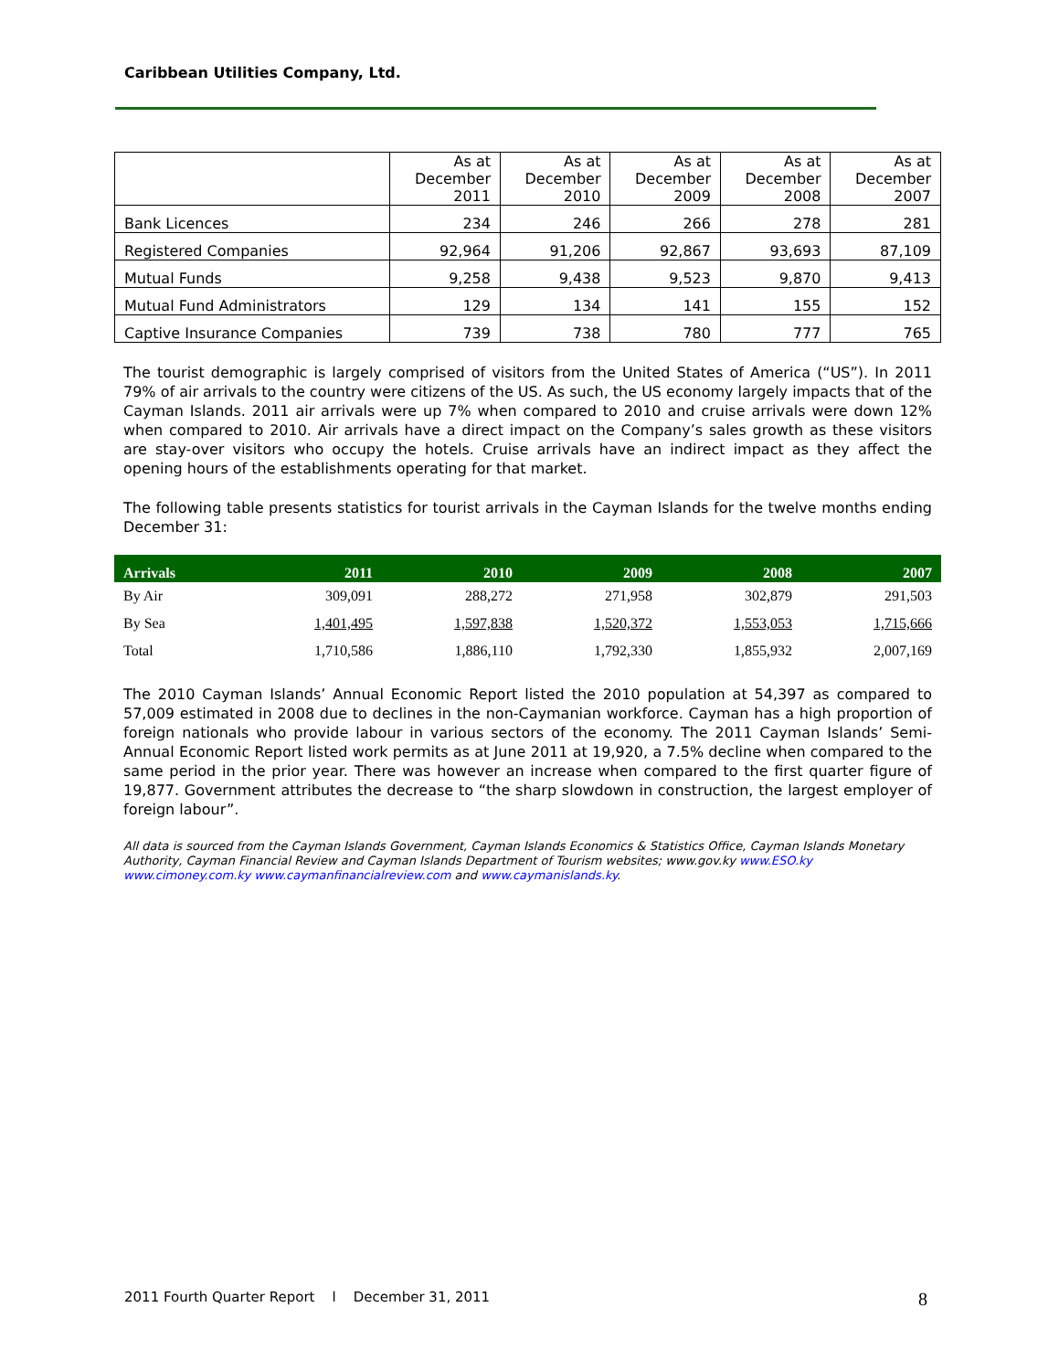Caribbean Utilities Company, Ltd.
| | As at December 2011 | As at December 2010 | As at December 2009 | As at December 2008 | As at December 2007 |
| --- | --- | --- | --- | --- | --- |
| Bank Licences | 234 | 246 | 266 | 278 | 281 |
| Registered Companies | 92,964 | 91,206 | 92,867 | 93,693 | 87,109 |
| Mutual Funds | 9,258 | 9,438 | 9,523 | 9,870 | 9,413 |
| Mutual Fund Administrators | 129 | 134 | 141 | 155 | 152 |
| Captive Insurance Companies | 739 | 738 | 780 | 777 | 765 |
The tourist demographic is largely comprised of visitors from the United States of America (“US”). In 2011 79% of air arrivals to the country were citizens of the US. As such, the US economy largely impacts that of the Cayman Islands. 2011 air arrivals were up 7% when compared to 2010 and cruise arrivals were down 12% when compared to 2010. Air arrivals have a direct impact on the Company’s sales growth as these visitors are stay-over visitors who occupy the hotels. Cruise arrivals have an indirect impact as they affect the opening hours of the establishments operating for that market.
The following table presents statistics for tourist arrivals in the Cayman Islands for the twelve months ending December 31:
| Arrivals | 2011 | 2010 | 2009 | 2008 | 2007 |
| --- | --- | --- | --- | --- | --- |
| By Air | 309,091 | 288,272 | 271,958 | 302,879 | 291,503 |
| By Sea | 1,401,495 | 1,597,838 | 1,520,372 | 1,553,053 | 1,715,666 |
| Total | 1,710,586 | 1,886,110 | 1,792,330 | 1,855,932 | 2,007,169 |
The 2010 Cayman Islands’ Annual Economic Report listed the 2010 population at 54,397 as compared to 57,009 estimated in 2008 due to declines in the non-Caymanian workforce. Cayman has a high proportion of foreign nationals who provide labour in various sectors of the economy. The 2011 Cayman Islands’ Semi-Annual Economic Report listed work permits as at June 2011 at 19,920, a 7.5% decline when compared to the same period in the prior year. There was however an increase when compared to the first quarter figure of 19,877. Government attributes the decrease to “the sharp slowdown in construction, the largest employer of foreign labour”.
All data is sourced from the Cayman Islands Government, Cayman Islands Economics & Statistics Office, Cayman Islands Monetary Authority, Cayman Financial Review and Cayman Islands Department of Tourism websites; www.gov.ky www.ESO.ky www.cimoney.com.ky www.caymanfinancialreview.com and www.caymanislands.ky.
2011 Fourth Quarter Report l December 31, 2011
8